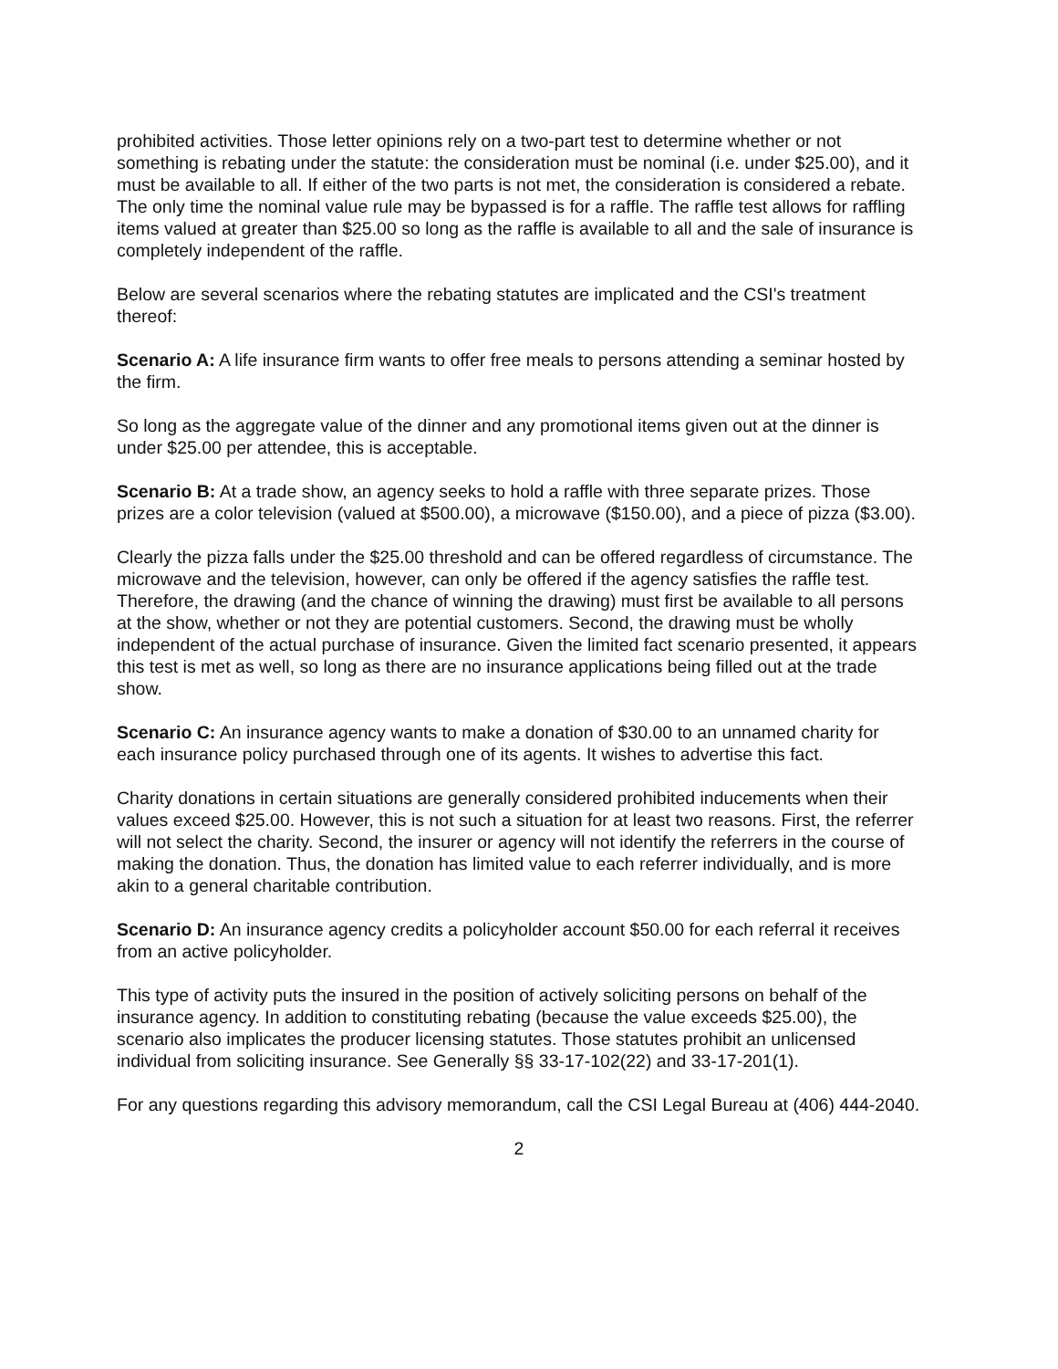prohibited activities. Those letter opinions rely on a two-part test to determine whether or not something is rebating under the statute: the consideration must be nominal (i.e. under $25.00), and it must be available to all. If either of the two parts is not met, the consideration is considered a rebate. The only time the nominal value rule may be bypassed is for a raffle. The raffle test allows for raffling items valued at greater than $25.00 so long as the raffle is available to all and the sale of insurance is completely independent of the raffle.
Below are several scenarios where the rebating statutes are implicated and the CSI's treatment thereof:
Scenario A: A life insurance firm wants to offer free meals to persons attending a seminar hosted by the firm.
So long as the aggregate value of the dinner and any promotional items given out at the dinner is under $25.00 per attendee, this is acceptable.
Scenario B: At a trade show, an agency seeks to hold a raffle with three separate prizes. Those prizes are a color television (valued at $500.00), a microwave ($150.00), and a piece of pizza ($3.00).
Clearly the pizza falls under the $25.00 threshold and can be offered regardless of circumstance. The microwave and the television, however, can only be offered if the agency satisfies the raffle test. Therefore, the drawing (and the chance of winning the drawing) must first be available to all persons at the show, whether or not they are potential customers. Second, the drawing must be wholly independent of the actual purchase of insurance. Given the limited fact scenario presented, it appears this test is met as well, so long as there are no insurance applications being filled out at the trade show.
Scenario C: An insurance agency wants to make a donation of $30.00 to an unnamed charity for each insurance policy purchased through one of its agents. It wishes to advertise this fact.
Charity donations in certain situations are generally considered prohibited inducements when their values exceed $25.00. However, this is not such a situation for at least two reasons. First, the referrer will not select the charity. Second, the insurer or agency will not identify the referrers in the course of making the donation. Thus, the donation has limited value to each referrer individually, and is more akin to a general charitable contribution.
Scenario D: An insurance agency credits a policyholder account $50.00 for each referral it receives from an active policyholder.
This type of activity puts the insured in the position of actively soliciting persons on behalf of the insurance agency. In addition to constituting rebating (because the value exceeds $25.00), the scenario also implicates the producer licensing statutes. Those statutes prohibit an unlicensed individual from soliciting insurance. See Generally §§ 33-17-102(22) and 33-17-201(1).
For any questions regarding this advisory memorandum, call the CSI Legal Bureau at (406) 444-2040.
2